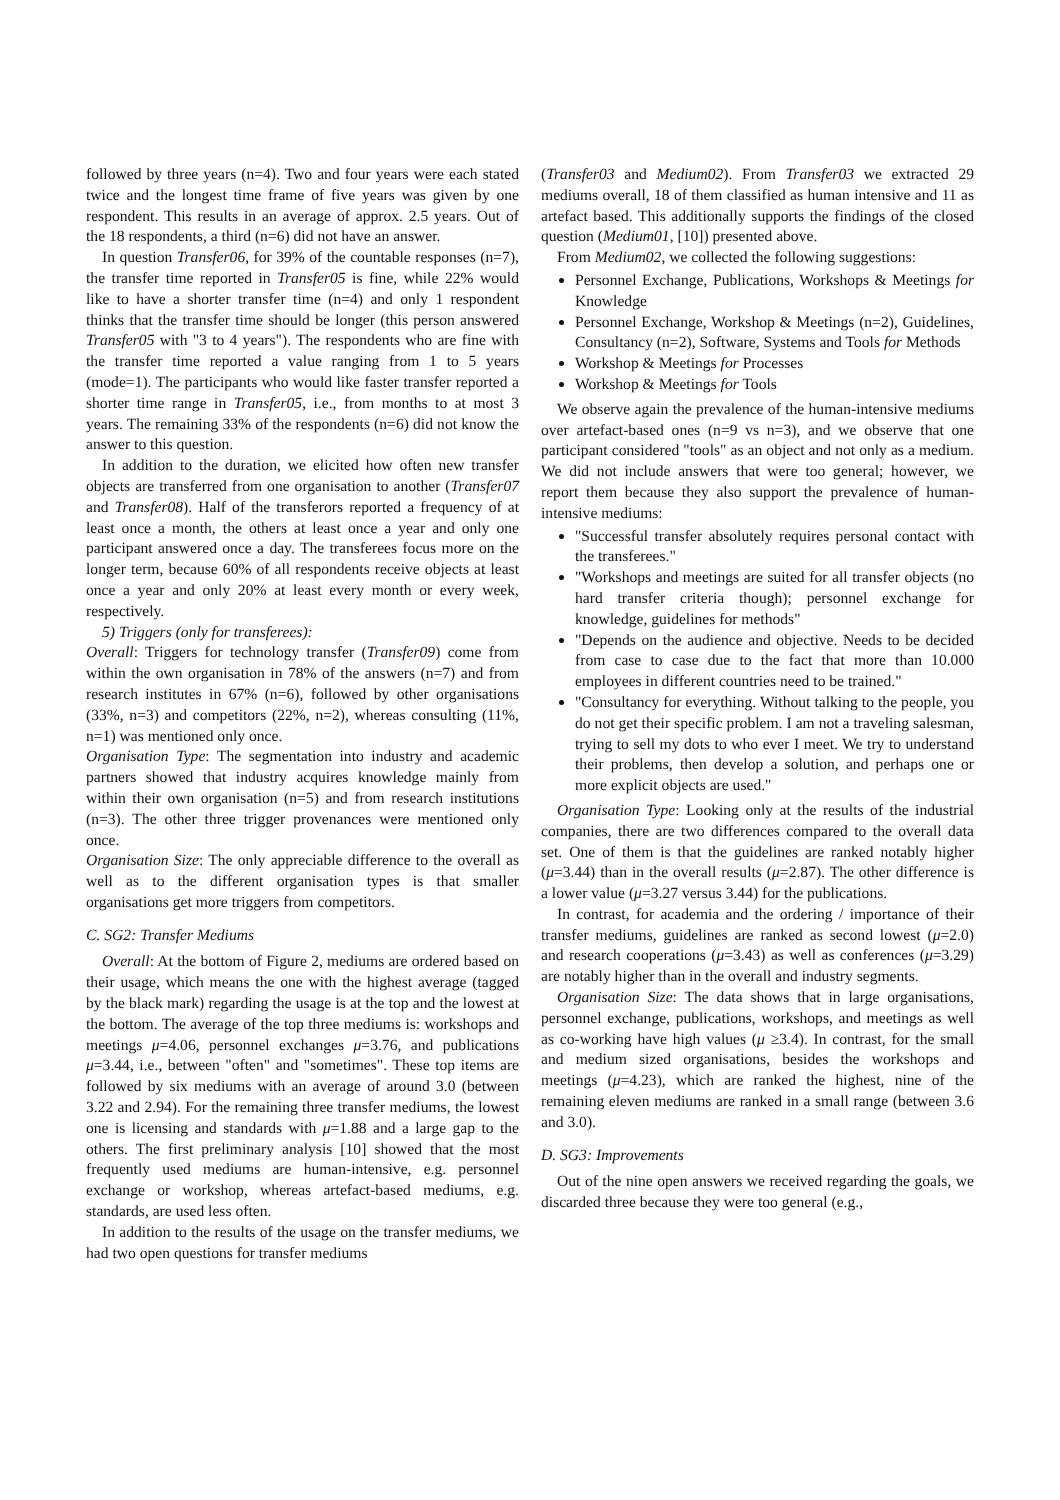followed by three years (n=4). Two and four years were each stated twice and the longest time frame of five years was given by one respondent. This results in an average of approx. 2.5 years. Out of the 18 respondents, a third (n=6) did not have an answer.
In question Transfer06, for 39% of the countable responses (n=7), the transfer time reported in Transfer05 is fine, while 22% would like to have a shorter transfer time (n=4) and only 1 respondent thinks that the transfer time should be longer (this person answered Transfer05 with "3 to 4 years"). The respondents who are fine with the transfer time reported a value ranging from 1 to 5 years (mode=1). The participants who would like faster transfer reported a shorter time range in Transfer05, i.e., from months to at most 3 years. The remaining 33% of the respondents (n=6) did not know the answer to this question.
In addition to the duration, we elicited how often new transfer objects are transferred from one organisation to another (Transfer07 and Transfer08). Half of the transferors reported a frequency of at least once a month, the others at least once a year and only one participant answered once a day. The transferees focus more on the longer term, because 60% of all respondents receive objects at least once a year and only 20% at least every month or every week, respectively.
5) Triggers (only for transferees):
Overall: Triggers for technology transfer (Transfer09) come from within the own organisation in 78% of the answers (n=7) and from research institutes in 67% (n=6), followed by other organisations (33%, n=3) and competitors (22%, n=2), whereas consulting (11%, n=1) was mentioned only once.
Organisation Type: The segmentation into industry and academic partners showed that industry acquires knowledge mainly from within their own organisation (n=5) and from research institutions (n=3). The other three trigger provenances were mentioned only once.
Organisation Size: The only appreciable difference to the overall as well as to the different organisation types is that smaller organisations get more triggers from competitors.
C. SG2: Transfer Mediums
Overall: At the bottom of Figure 2, mediums are ordered based on their usage, which means the one with the highest average (tagged by the black mark) regarding the usage is at the top and the lowest at the bottom. The average of the top three mediums is: workshops and meetings μ=4.06, personnel exchanges μ=3.76, and publications μ=3.44, i.e., between "often" and "sometimes". These top items are followed by six mediums with an average of around 3.0 (between 3.22 and 2.94). For the remaining three transfer mediums, the lowest one is licensing and standards with μ=1.88 and a large gap to the others. The first preliminary analysis [10] showed that the most frequently used mediums are human-intensive, e.g. personnel exchange or workshop, whereas artefact-based mediums, e.g. standards, are used less often.
In addition to the results of the usage on the transfer mediums, we had two open questions for transfer mediums
(Transfer03 and Medium02). From Transfer03 we extracted 29 mediums overall, 18 of them classified as human intensive and 11 as artefact based. This additionally supports the findings of the closed question (Medium01, [10]) presented above.
From Medium02, we collected the following suggestions:
Personnel Exchange, Publications, Workshops & Meetings for Knowledge
Personnel Exchange, Workshop & Meetings (n=2), Guidelines, Consultancy (n=2), Software, Systems and Tools for Methods
Workshop & Meetings for Processes
Workshop & Meetings for Tools
We observe again the prevalence of the human-intensive mediums over artefact-based ones (n=9 vs n=3), and we observe that one participant considered "tools" as an object and not only as a medium. We did not include answers that were too general; however, we report them because they also support the prevalence of human-intensive mediums:
"Successful transfer absolutely requires personal contact with the transferees."
"Workshops and meetings are suited for all transfer objects (no hard transfer criteria though); personnel exchange for knowledge, guidelines for methods"
"Depends on the audience and objective. Needs to be decided from case to case due to the fact that more than 10.000 employees in different countries need to be trained."
"Consultancy for everything. Without talking to the people, you do not get their specific problem. I am not a traveling salesman, trying to sell my dots to who ever I meet. We try to understand their problems, then develop a solution, and perhaps one or more explicit objects are used."
Organisation Type: Looking only at the results of the industrial companies, there are two differences compared to the overall data set. One of them is that the guidelines are ranked notably higher (μ=3.44) than in the overall results (μ=2.87). The other difference is a lower value (μ=3.27 versus 3.44) for the publications.
In contrast, for academia and the ordering / importance of their transfer mediums, guidelines are ranked as second lowest (μ=2.0) and research cooperations (μ=3.43) as well as conferences (μ=3.29) are notably higher than in the overall and industry segments.
Organisation Size: The data shows that in large organisations, personnel exchange, publications, workshops, and meetings as well as co-working have high values (μ ≥3.4). In contrast, for the small and medium sized organisations, besides the workshops and meetings (μ=4.23), which are ranked the highest, nine of the remaining eleven mediums are ranked in a small range (between 3.6 and 3.0).
D. SG3: Improvements
Out of the nine open answers we received regarding the goals, we discarded three because they were too general (e.g.,